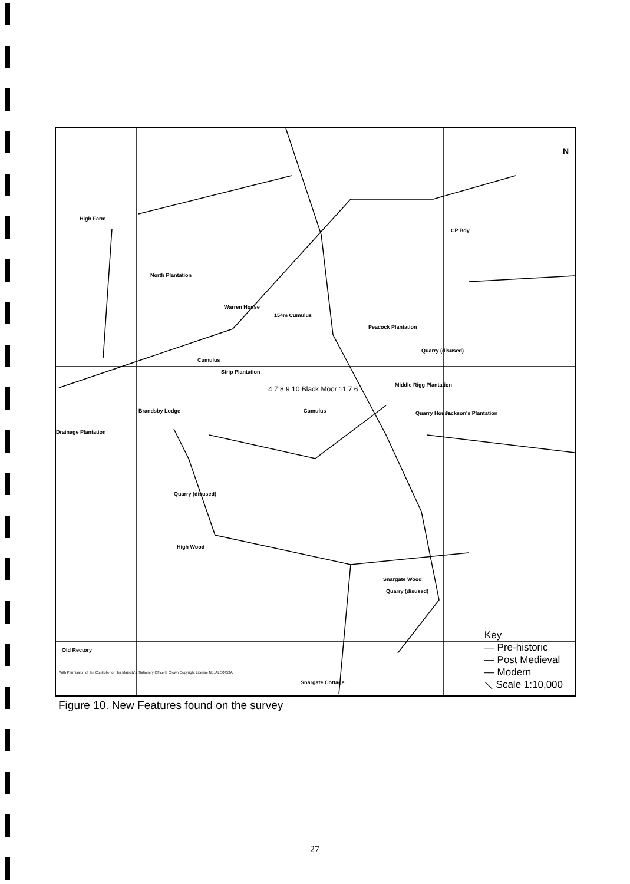High Farm
North Plantation
Warren House
154m Cumulus
Peacock Plantation
Cumulus
Strip Plantation
4 7 8 9 10 Black Moor 11 7 6 Middle Rigg Plantation
Brandsby Lodge Cumulus Quarry House Jackson's Plantation
Drainage Plantation
Quarry (disused)
CP Bdy
Quarry (disused)
High Wood
Snargate Wood
Quarry (disused)
Old Rectory
With Permission of the Controller of Her Majesty's Stationery Office © Crown Copyright License No. AL 50453A
Snargate Cottage
N
Key
— Pre-historic
— Post Medieval
— Modern
⟍ Scale 1:10,000
Figure 10. New Features found on the survey
27